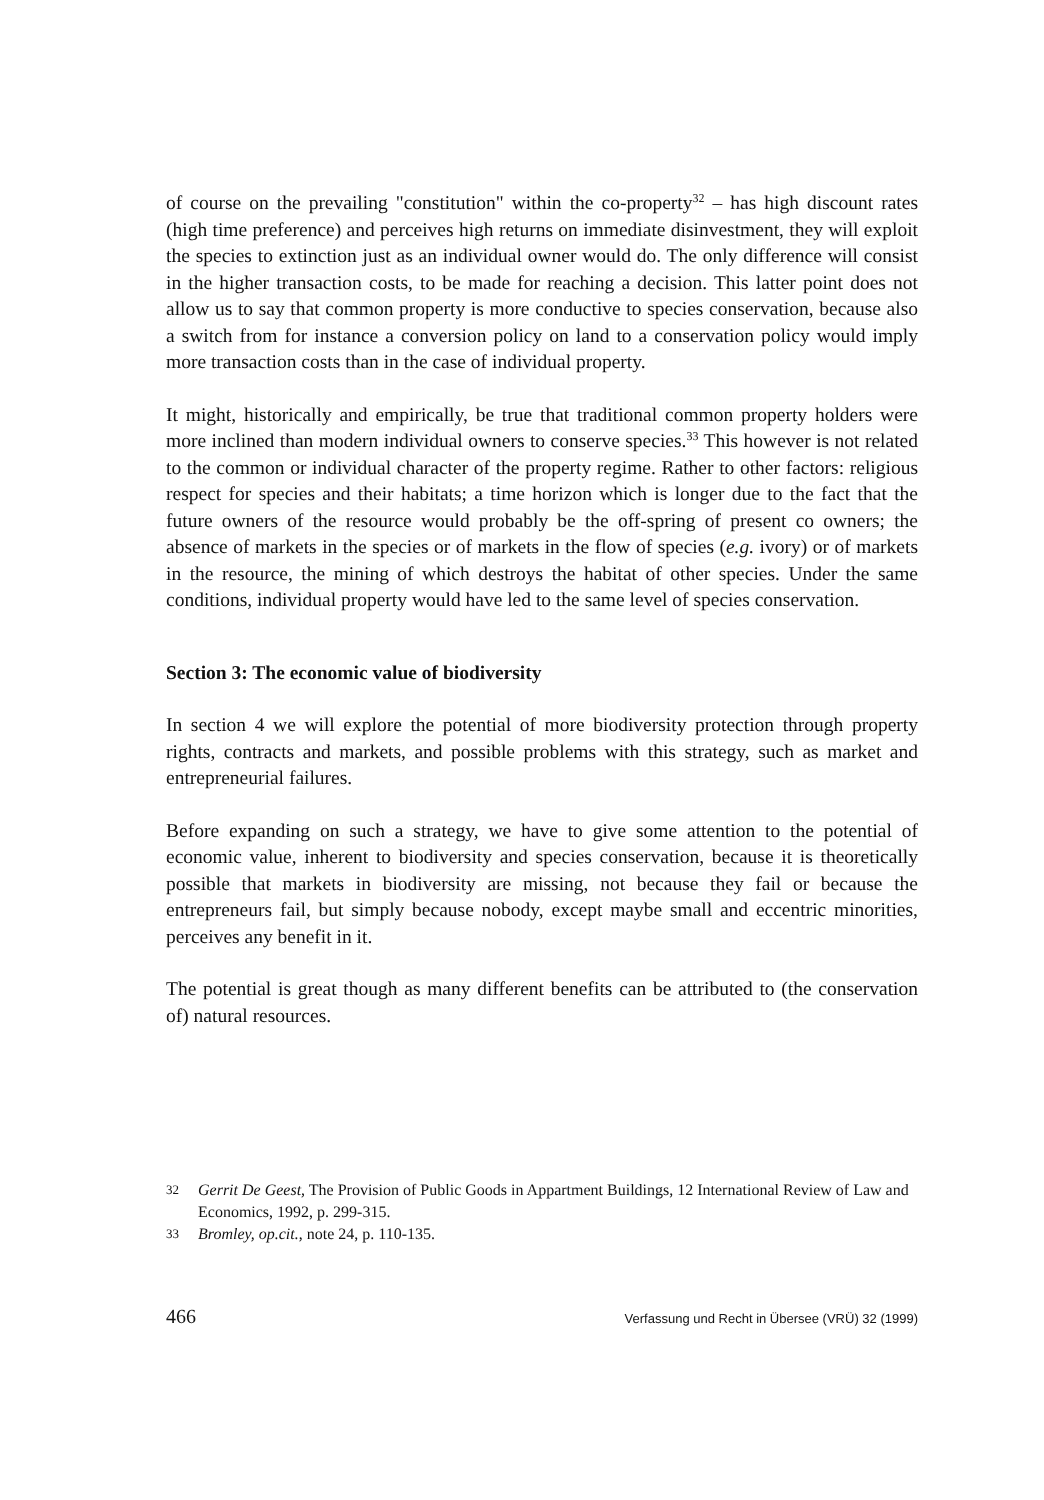of course on the prevailing "constitution" within the co-property<sup>32</sup> – has high discount rates (high time preference) and perceives high returns on immediate disinvestment, they will exploit the species to extinction just as an individual owner would do. The only difference will consist in the higher transaction costs, to be made for reaching a decision. This latter point does not allow us to say that common property is more conductive to species conservation, because also a switch from for instance a conversion policy on land to a conservation policy would imply more transaction costs than in the case of individual property.
It might, historically and empirically, be true that traditional common property holders were more inclined than modern individual owners to conserve species.<sup>33</sup> This however is not related to the common or individual character of the property regime. Rather to other factors: religious respect for species and their habitats; a time horizon which is longer due to the fact that the future owners of the resource would probably be the off-spring of present co owners; the absence of markets in the species or of markets in the flow of species (e.g. ivory) or of markets in the resource, the mining of which destroys the habitat of other species. Under the same conditions, individual property would have led to the same level of species conservation.
Section 3: The economic value of biodiversity
In section 4 we will explore the potential of more biodiversity protection through property rights, contracts and markets, and possible problems with this strategy, such as market and entrepreneurial failures.
Before expanding on such a strategy, we have to give some attention to the potential of economic value, inherent to biodiversity and species conservation, because it is theoretically possible that markets in biodiversity are missing, not because they fail or because the entrepreneurs fail, but simply because nobody, except maybe small and eccentric minorities, perceives any benefit in it.
The potential is great though as many different benefits can be attributed to (the conservation of) natural resources.
32 Gerrit De Geest, The Provision of Public Goods in Appartment Buildings, 12 International Review of Law and Economics, 1992, p. 299-315.
33 Bromley, op.cit., note 24, p. 110-135.
466 Verfassung und Recht in Übersee (VRÜ) 32 (1999)